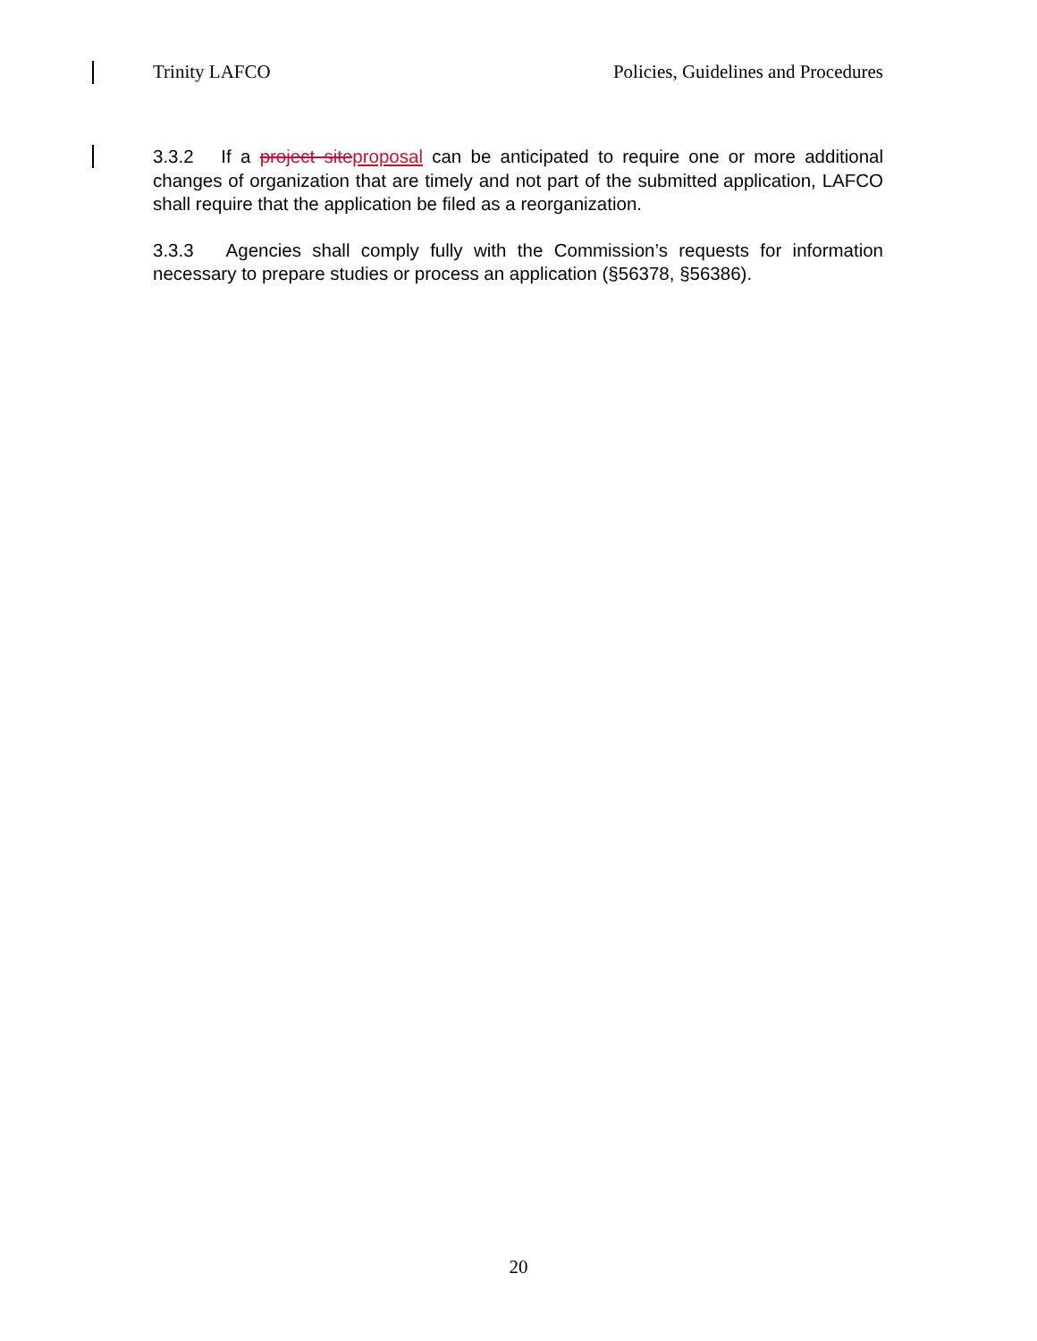Trinity LAFCO Policies, Guidelines and Procedures
3.3.2 If a project siteproposal can be anticipated to require one or more additional changes of organization that are timely and not part of the submitted application, LAFCO shall require that the application be filed as a reorganization.
3.3.3 Agencies shall comply fully with the Commission’s requests for information necessary to prepare studies or process an application (§56378, §56386).
20